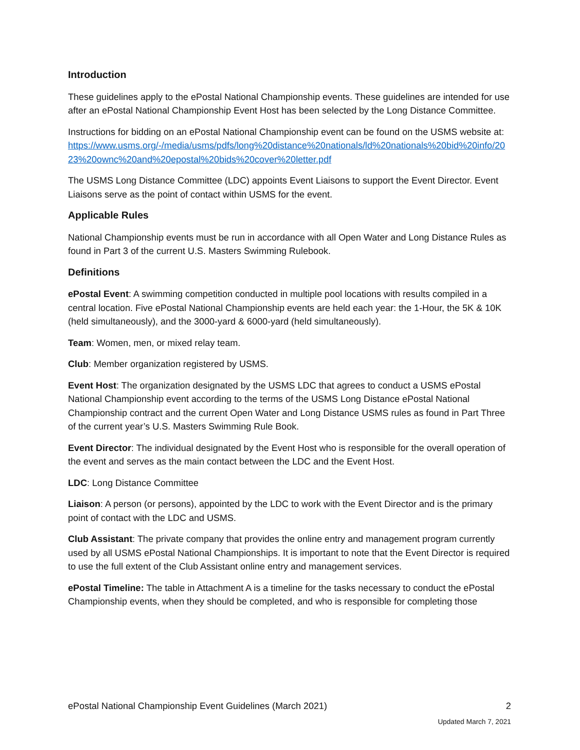Introduction
These guidelines apply to the ePostal National Championship events. These guidelines are intended for use after an ePostal National Championship Event Host has been selected by the Long Distance Committee.
Instructions for bidding on an ePostal National Championship event can be found on the USMS website at: https://www.usms.org/-/media/usms/pdfs/long%20distance%20nationals/ld%20nationals%20bid%20info/2023%20ownc%20and%20epostal%20bids%20cover%20letter.pdf
The USMS Long Distance Committee (LDC) appoints Event Liaisons to support the Event Director. Event Liaisons serve as the point of contact within USMS for the event.
Applicable Rules
National Championship events must be run in accordance with all Open Water and Long Distance Rules as found in Part 3 of the current U.S. Masters Swimming Rulebook.
Definitions
ePostal Event: A swimming competition conducted in multiple pool locations with results compiled in a central location. Five ePostal National Championship events are held each year: the 1-Hour, the 5K & 10K (held simultaneously), and the 3000-yard & 6000-yard (held simultaneously).
Team: Women, men, or mixed relay team.
Club: Member organization registered by USMS.
Event Host: The organization designated by the USMS LDC that agrees to conduct a USMS ePostal National Championship event according to the terms of the USMS Long Distance ePostal National Championship contract and the current Open Water and Long Distance USMS rules as found in Part Three of the current year’s U.S. Masters Swimming Rule Book.
Event Director: The individual designated by the Event Host who is responsible for the overall operation of the event and serves as the main contact between the LDC and the Event Host.
LDC: Long Distance Committee
Liaison: A person (or persons), appointed by the LDC to work with the Event Director and is the primary point of contact with the LDC and USMS.
Club Assistant: The private company that provides the online entry and management program currently used by all USMS ePostal National Championships. It is important to note that the Event Director is required to use the full extent of the Club Assistant online entry and management services.
ePostal Timeline: The table in Attachment A is a timeline for the tasks necessary to conduct the ePostal Championship events, when they should be completed, and who is responsible for completing those
ePostal National Championship Event Guidelines (March 2021) 2
Updated March 7, 2021